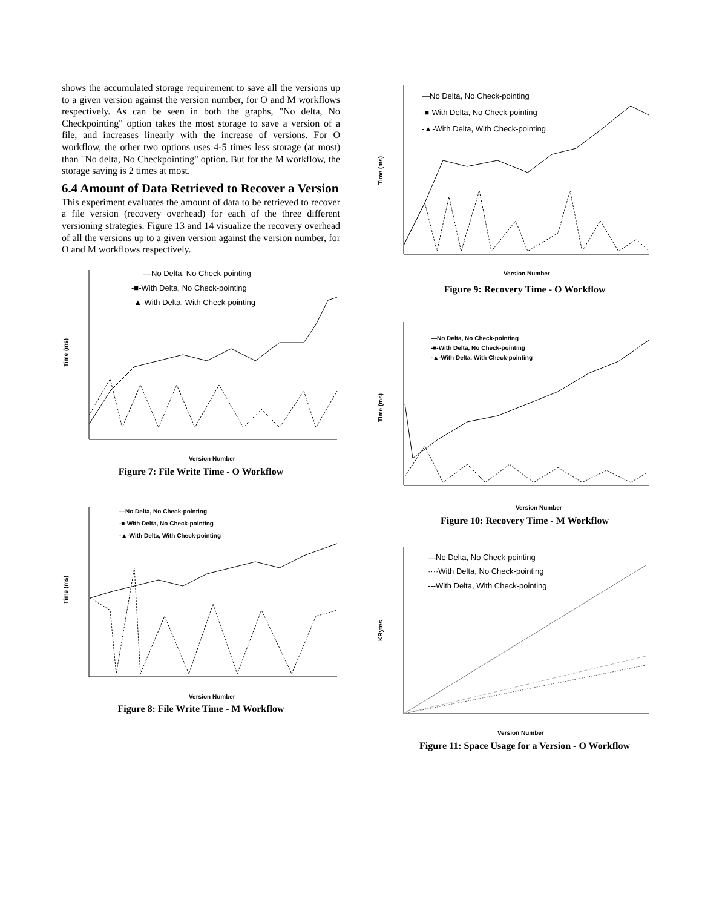shows the accumulated storage requirement to save all the versions up to a given version against the version number, for O and M workflows respectively. As can be seen in both the graphs, "No delta, No Checkpointing" option takes the most storage to save a version of a file, and increases linearly with the increase of versions. For O workflow, the other two options uses 4-5 times less storage (at most) than "No delta, No Checkpointing" option. But for the M workflow, the storage saving is 2 times at most.
6.4 Amount of Data Retrieved to Recover a Version
This experiment evaluates the amount of data to be retrieved to recover a file version (recovery overhead) for each of the three different versioning strategies. Figure 13 and 14 visualize the recovery overhead of all the versions up to a given version against the version number, for O and M workflows respectively.
—No Delta, No Check-pointing
-■-With Delta, No Check-pointing
-▲-With Delta, With Check-pointing
Time (ms)
Version Number
Figure 7: File Write Time - O Workflow
—No Delta, No Check-pointing
-■-With Delta, No Check-pointing
-▲-With Delta, With Check-pointing
Time (ms)
Version Number
Figure 8: File Write Time - M Workflow
—No Delta, No Check-pointing
-■-With Delta, No Check-pointing
-▲-With Delta, With Check-pointing
Time (ms)
Version Number
Figure 9: Recovery Time - O Workflow
—No Delta, No Check-pointing
-■-With Delta, No Check-pointing
-▲-With Delta, With Check-pointing
Time (ms)
Version Number
Figure 10: Recovery Time - M Workflow
—No Delta, No Check-pointing
····With Delta, No Check-pointing
---With Delta, With Check-pointing
KBytes
Version Number
Figure 11: Space Usage for a Version - O Workflow